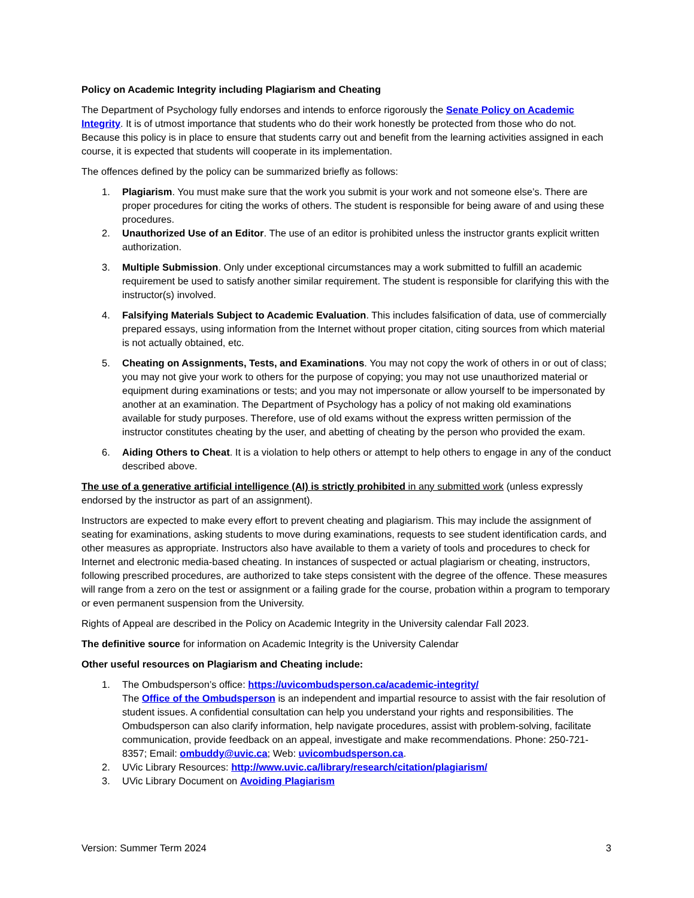Policy on Academic Integrity including Plagiarism and Cheating
The Department of Psychology fully endorses and intends to enforce rigorously the Senate Policy on Academic Integrity. It is of utmost importance that students who do their work honestly be protected from those who do not. Because this policy is in place to ensure that students carry out and benefit from the learning activities assigned in each course, it is expected that students will cooperate in its implementation.
The offences defined by the policy can be summarized briefly as follows:
1. Plagiarism. You must make sure that the work you submit is your work and not someone else’s. There are proper procedures for citing the works of others. The student is responsible for being aware of and using these procedures.
2. Unauthorized Use of an Editor. The use of an editor is prohibited unless the instructor grants explicit written authorization.
3. Multiple Submission. Only under exceptional circumstances may a work submitted to fulfill an academic requirement be used to satisfy another similar requirement. The student is responsible for clarifying this with the instructor(s) involved.
4. Falsifying Materials Subject to Academic Evaluation. This includes falsification of data, use of commercially prepared essays, using information from the Internet without proper citation, citing sources from which material is not actually obtained, etc.
5. Cheating on Assignments, Tests, and Examinations. You may not copy the work of others in or out of class; you may not give your work to others for the purpose of copying; you may not use unauthorized material or equipment during examinations or tests; and you may not impersonate or allow yourself to be impersonated by another at an examination. The Department of Psychology has a policy of not making old examinations available for study purposes. Therefore, use of old exams without the express written permission of the instructor constitutes cheating by the user, and abetting of cheating by the person who provided the exam.
6. Aiding Others to Cheat. It is a violation to help others or attempt to help others to engage in any of the conduct described above.
The use of a generative artificial intelligence (AI) is strictly prohibited in any submitted work (unless expressly endorsed by the instructor as part of an assignment).
Instructors are expected to make every effort to prevent cheating and plagiarism. This may include the assignment of seating for examinations, asking students to move during examinations, requests to see student identification cards, and other measures as appropriate. Instructors also have available to them a variety of tools and procedures to check for Internet and electronic media-based cheating. In instances of suspected or actual plagiarism or cheating, instructors, following prescribed procedures, are authorized to take steps consistent with the degree of the offence. These measures will range from a zero on the test or assignment or a failing grade for the course, probation within a program to temporary or even permanent suspension from the University.
Rights of Appeal are described in the Policy on Academic Integrity in the University calendar Fall 2023.
The definitive source for information on Academic Integrity is the University Calendar
Other useful resources on Plagiarism and Cheating include:
1. The Ombudsperson’s office: https://uvicombudsperson.ca/academic-integrity/
The Office of the Ombudsperson is an independent and impartial resource to assist with the fair resolution of student issues. A confidential consultation can help you understand your rights and responsibilities. The Ombudsperson can also clarify information, help navigate procedures, assist with problem-solving, facilitate communication, provide feedback on an appeal, investigate and make recommendations. Phone: 250-721-8357; Email: ombuddy@uvic.ca; Web: uvicombudsperson.ca.
2. UVic Library Resources: http://www.uvic.ca/library/research/citation/plagiarism/
3. UVic Library Document on Avoiding Plagiarism
Version: Summer Term 2024 3